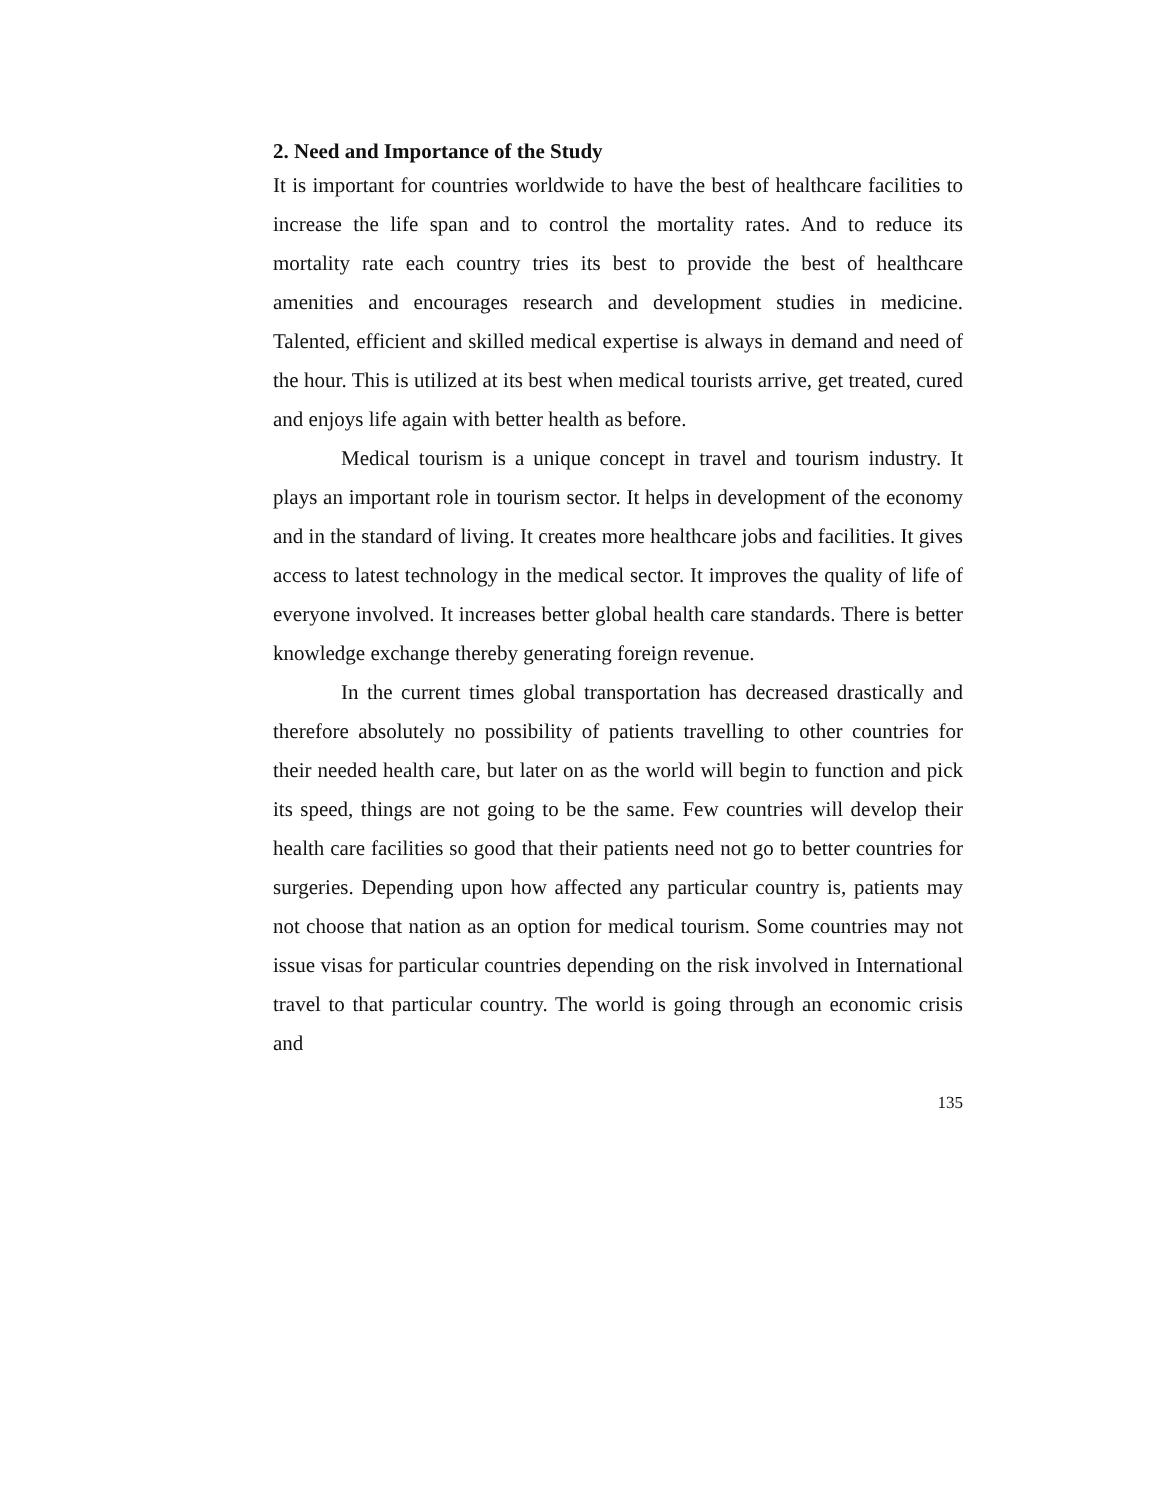2. Need and Importance of the Study
It is important for countries worldwide to have the best of healthcare facilities to increase the life span and to control the mortality rates. And to reduce its mortality rate each country tries its best to provide the best of healthcare amenities and encourages research and development studies in medicine. Talented, efficient and skilled medical expertise is always in demand and need of the hour. This is utilized at its best when medical tourists arrive, get treated, cured and enjoys life again with better health as before.
Medical tourism is a unique concept in travel and tourism industry. It plays an important role in tourism sector. It helps in development of the economy and in the standard of living. It creates more healthcare jobs and facilities. It gives access to latest technology in the medical sector. It improves the quality of life of everyone involved. It increases better global health care standards. There is better knowledge exchange thereby generating foreign revenue.
In the current times global transportation has decreased drastically and therefore absolutely no possibility of patients travelling to other countries for their needed health care, but later on as the world will begin to function and pick its speed, things are not going to be the same. Few countries will develop their health care facilities so good that their patients need not go to better countries for surgeries. Depending upon how affected any particular country is, patients may not choose that nation as an option for medical tourism. Some countries may not issue visas for particular countries depending on the risk involved in International travel to that particular country. The world is going through an economic crisis and
135